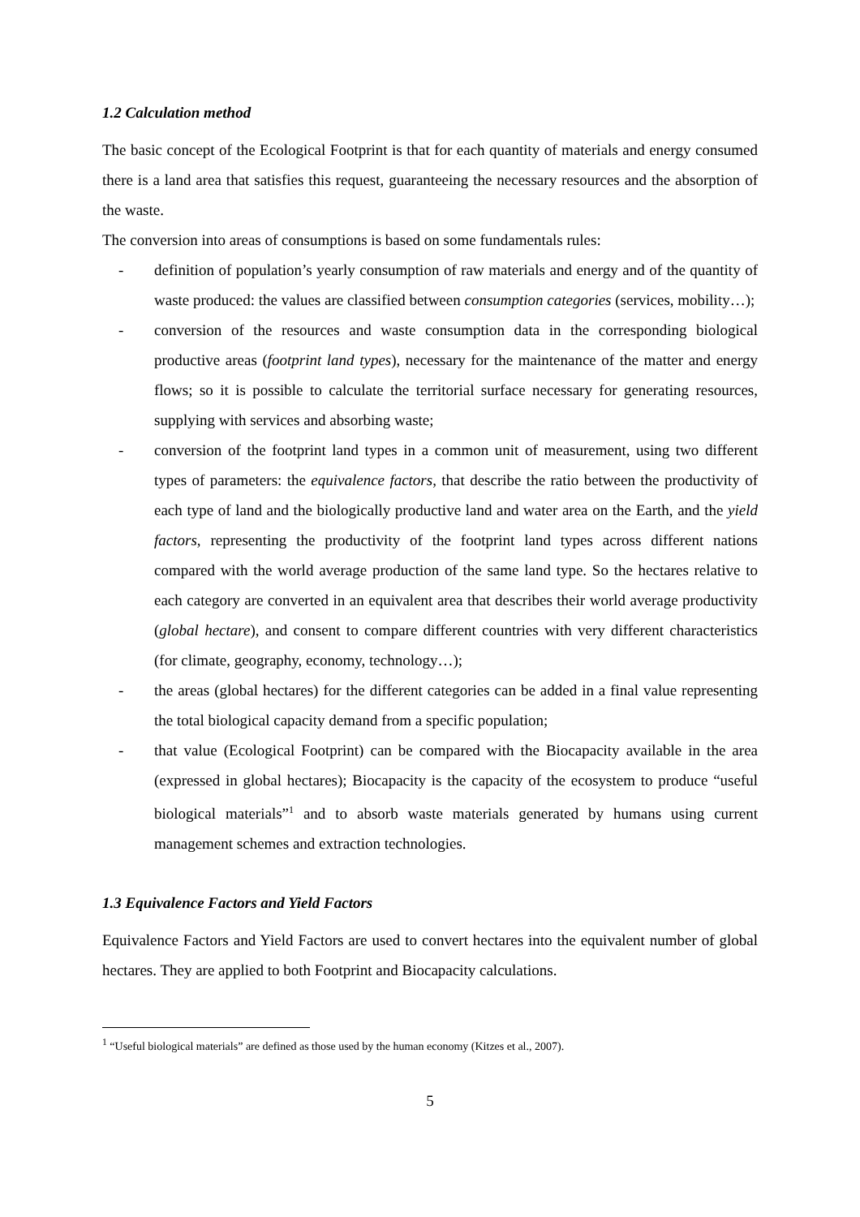1.2 Calculation method
The basic concept of the Ecological Footprint is that for each quantity of materials and energy consumed there is a land area that satisfies this request, guaranteeing the necessary resources and the absorption of the waste.
The conversion into areas of consumptions is based on some fundamentals rules:
- definition of population’s yearly consumption of raw materials and energy and of the quantity of waste produced: the values are classified between consumption categories (services, mobility…);
- conversion of the resources and waste consumption data in the corresponding biological productive areas (footprint land types), necessary for the maintenance of the matter and energy flows; so it is possible to calculate the territorial surface necessary for generating resources, supplying with services and absorbing waste;
- conversion of the footprint land types in a common unit of measurement, using two different types of parameters: the equivalence factors, that describe the ratio between the productivity of each type of land and the biologically productive land and water area on the Earth, and the yield factors, representing the productivity of the footprint land types across different nations compared with the world average production of the same land type. So the hectares relative to each category are converted in an equivalent area that describes their world average productivity (global hectare), and consent to compare different countries with very different characteristics (for climate, geography, economy, technology…);
- the areas (global hectares) for the different categories can be added in a final value representing the total biological capacity demand from a specific population;
- that value (Ecological Footprint) can be compared with the Biocapacity available in the area (expressed in global hectares); Biocapacity is the capacity of the ecosystem to produce “useful biological materials”<sup>1</sup> and to absorb waste materials generated by humans using current management schemes and extraction technologies.
1.3 Equivalence Factors and Yield Factors
Equivalence Factors and Yield Factors are used to convert hectares into the equivalent number of global hectares. They are applied to both Footprint and Biocapacity calculations.
<sup>1</sup> “Useful biological materials” are defined as those used by the human economy (Kitzes et al., 2007).
5